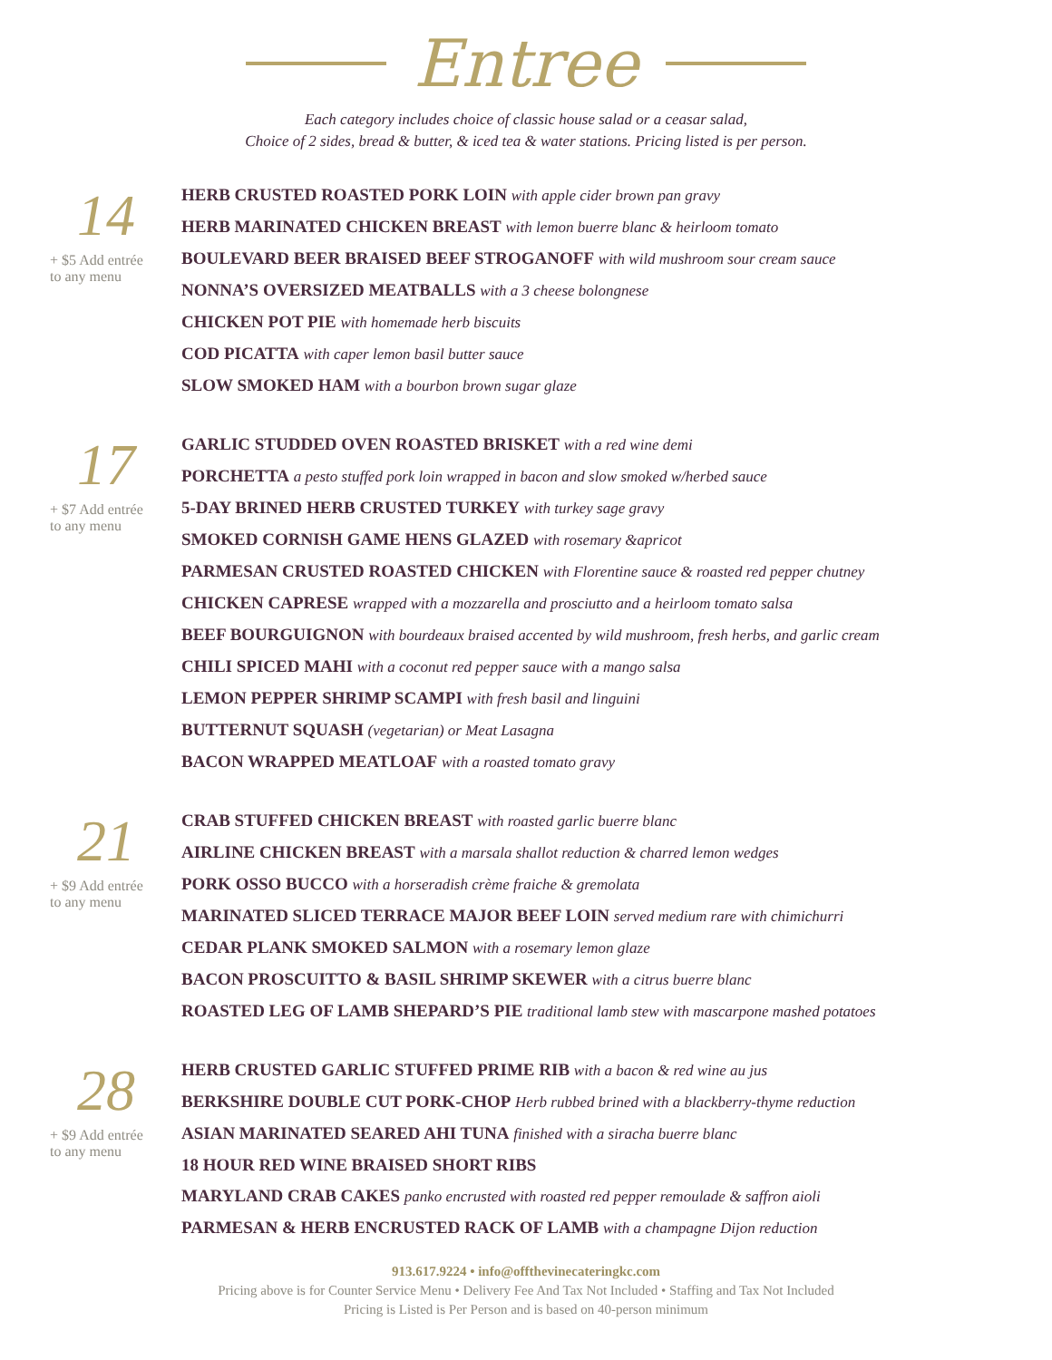Entree
Each category includes choice of classic house salad or a ceasar salad,
Choice of 2 sides, bread & butter, & iced tea & water stations. Pricing listed is per person.
14
+ $5 Add entrée
to any menu
HERB CRUSTED ROASTED PORK LOIN with apple cider brown pan gravy
HERB MARINATED CHICKEN BREAST with lemon buerre blanc & heirloom tomato
BOULEVARD BEER BRAISED BEEF STROGANOFF with wild mushroom sour cream sauce
NONNA’S OVERSIZED MEATBALLS with a 3 cheese bolongnese
CHICKEN POT PIE with homemade herb biscuits
COD PICATTA with caper lemon basil butter sauce
SLOW SMOKED HAM with a bourbon brown sugar glaze
17
+ $7 Add entrée
to any menu
GARLIC STUDDED OVEN ROASTED BRISKET with a red wine demi
PORCHETTA a pesto stuffed pork loin wrapped in bacon and slow smoked w/herbed sauce
5-DAY BRINED HERB CRUSTED TURKEY with turkey sage gravy
SMOKED CORNISH GAME HENS GLAZED with rosemary &apricot
PARMESAN CRUSTED ROASTED CHICKEN with Florentine sauce & roasted red pepper chutney
CHICKEN CAPRESE wrapped with a mozzarella and prosciutto and a heirloom tomato salsa
BEEF BOURGUIGNON with bourdeaux braised accented by wild mushroom, fresh herbs, and garlic cream
CHILI SPICED MAHI with a coconut red pepper sauce with a mango salsa
LEMON PEPPER SHRIMP SCAMPI with fresh basil and linguini
BUTTERNUT SQUASH (vegetarian) or Meat Lasagna
BACON WRAPPED MEATLOAF with a roasted tomato gravy
21
+ $9 Add entrée
to any menu
CRAB STUFFED CHICKEN BREAST with roasted garlic buerre blanc
AIRLINE CHICKEN BREAST with a marsala shallot reduction & charred lemon wedges
PORK OSSO BUCCO with a horseradish crème fraiche & gremolata
MARINATED SLICED TERRACE MAJOR BEEF LOIN served medium rare with chimichurri
CEDAR PLANK SMOKED SALMON with a rosemary lemon glaze
BACON PROSCUITTO & BASIL SHRIMP SKEWER with a citrus buerre blanc
ROASTED LEG OF LAMB SHEPARD’S PIE traditional lamb stew with mascarpone mashed potatoes
28
+ $9 Add entrée
to any menu
HERB CRUSTED GARLIC STUFFED PRIME RIB with a bacon & red wine au jus
BERKSHIRE DOUBLE CUT PORK-CHOP Herb rubbed brined with a blackberry-thyme reduction
ASIAN MARINATED SEARED AHI TUNA finished with a siracha buerre blanc
18 HOUR RED WINE BRAISED SHORT RIBS
MARYLAND CRAB CAKES panko encrusted with roasted red pepper remoulade & saffron aioli
PARMESAN & HERB ENCRUSTED RACK OF LAMB with a champagne Dijon reduction
913.617.9224 • info@offthevinecateringkc.com
Pricing above is for Counter Service Menu • Delivery Fee And Tax Not Included • Staffing and Tax Not Included
Pricing is Listed is Per Person and is based on 40-person minimum